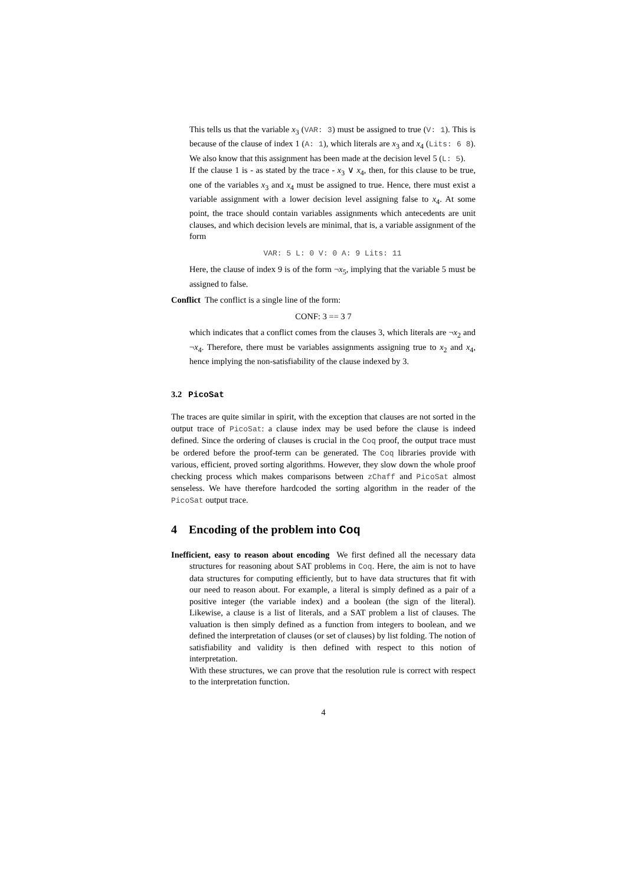This tells us that the variable x<sub>3</sub> (VAR: 3) must be assigned to true (V: 1). This is because of the clause of index 1 (A: 1), which literals are x<sub>3</sub> and x<sub>4</sub> (Lits: 6 8). We also know that this assignment has been made at the decision level 5 (L: 5).
If the clause 1 is - as stated by the trace - x<sub>3</sub> ∨ x<sub>4</sub>, then, for this clause to be true, one of the variables x<sub>3</sub> and x<sub>4</sub> must be assigned to true. Hence, there must exist a variable assignment with a lower decision level assigning false to x<sub>4</sub>. At some point, the trace should contain variables assignments which antecedents are unit clauses, and which decision levels are minimal, that is, a variable assignment of the form
VAR: 5 L: 0 V: 0 A: 9 Lits: 11
Here, the clause of index 9 is of the form ¬x<sub>5</sub>, implying that the variable 5 must be assigned to false.
Conflict The conflict is a single line of the form:
CONF: 3 == 3 7
which indicates that a conflict comes from the clauses 3, which literals are ¬x<sub>2</sub> and ¬x<sub>4</sub>. Therefore, there must be variables assignments assigning true to x<sub>2</sub> and x<sub>4</sub>, hence implying the non-satisfiability of the clause indexed by 3.
3.2 PicoSat
The traces are quite similar in spirit, with the exception that clauses are not sorted in the output trace of PicoSat: a clause index may be used before the clause is indeed defined. Since the ordering of clauses is crucial in the Coq proof, the output trace must be ordered before the proof-term can be generated. The Coq libraries provide with various, efficient, proved sorting algorithms. However, they slow down the whole proof checking process which makes comparisons between zChaff and PicoSat almost senseless. We have therefore hardcoded the sorting algorithm in the reader of the PicoSat output trace.
4 Encoding of the problem into Coq
Inefficient, easy to reason about encoding We first defined all the necessary data structures for reasoning about SAT problems in Coq. Here, the aim is not to have data structures for computing efficiently, but to have data structures that fit with our need to reason about. For example, a literal is simply defined as a pair of a positive integer (the variable index) and a boolean (the sign of the literal). Likewise, a clause is a list of literals, and a SAT problem a list of clauses. The valuation is then simply defined as a function from integers to boolean, and we defined the interpretation of clauses (or set of clauses) by list folding. The notion of satisfiability and validity is then defined with respect to this notion of interpretation.
With these structures, we can prove that the resolution rule is correct with respect to the interpretation function.
4